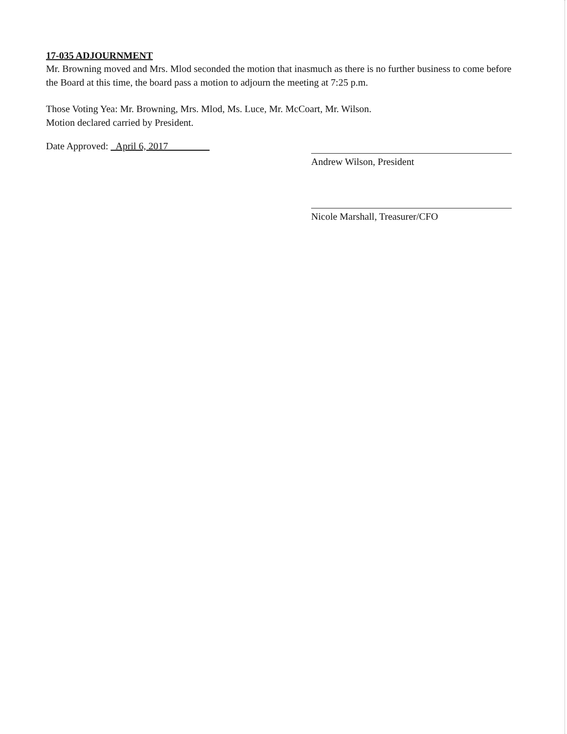17-035 ADJOURNMENT
Mr. Browning moved and Mrs. Mlod seconded the motion that inasmuch as there is no further business to come before the Board at this time, the board pass a motion to adjourn the meeting at 7:25 p.m.
Those Voting Yea: Mr. Browning, Mrs. Mlod, Ms. Luce, Mr. McCoart, Mr. Wilson.
Motion declared carried by President.
Date Approved: April 6, 2017
Andrew Wilson, President
Nicole Marshall, Treasurer/CFO